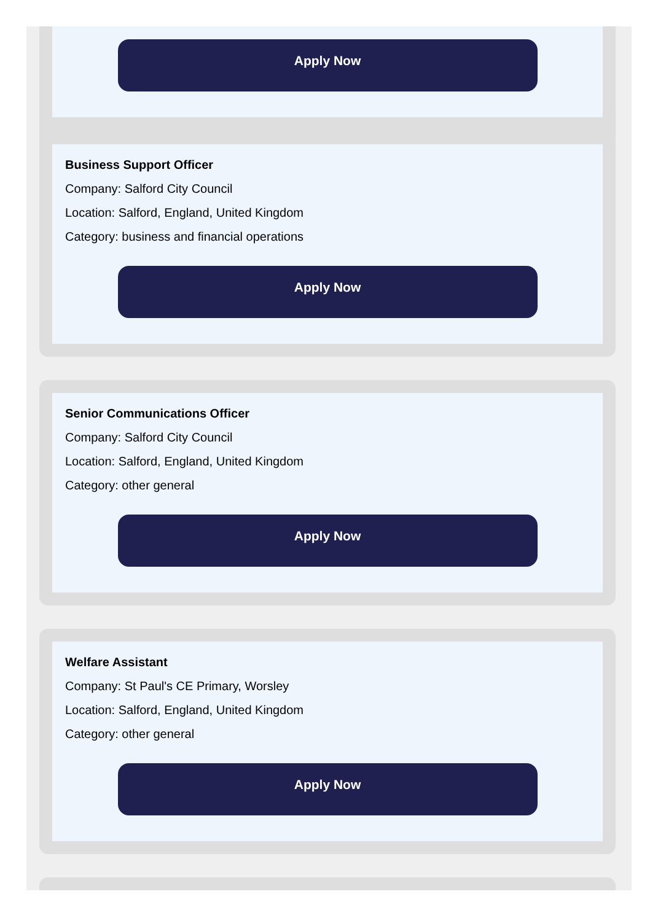Apply Now
Business Support Officer
Company: Salford City Council
Location: Salford, England, United Kingdom
Category: business and financial operations
Apply Now
Senior Communications Officer
Company: Salford City Council
Location: Salford, England, United Kingdom
Category: other general
Apply Now
Welfare Assistant
Company: St Paul's CE Primary, Worsley
Location: Salford, England, United Kingdom
Category: other general
Apply Now